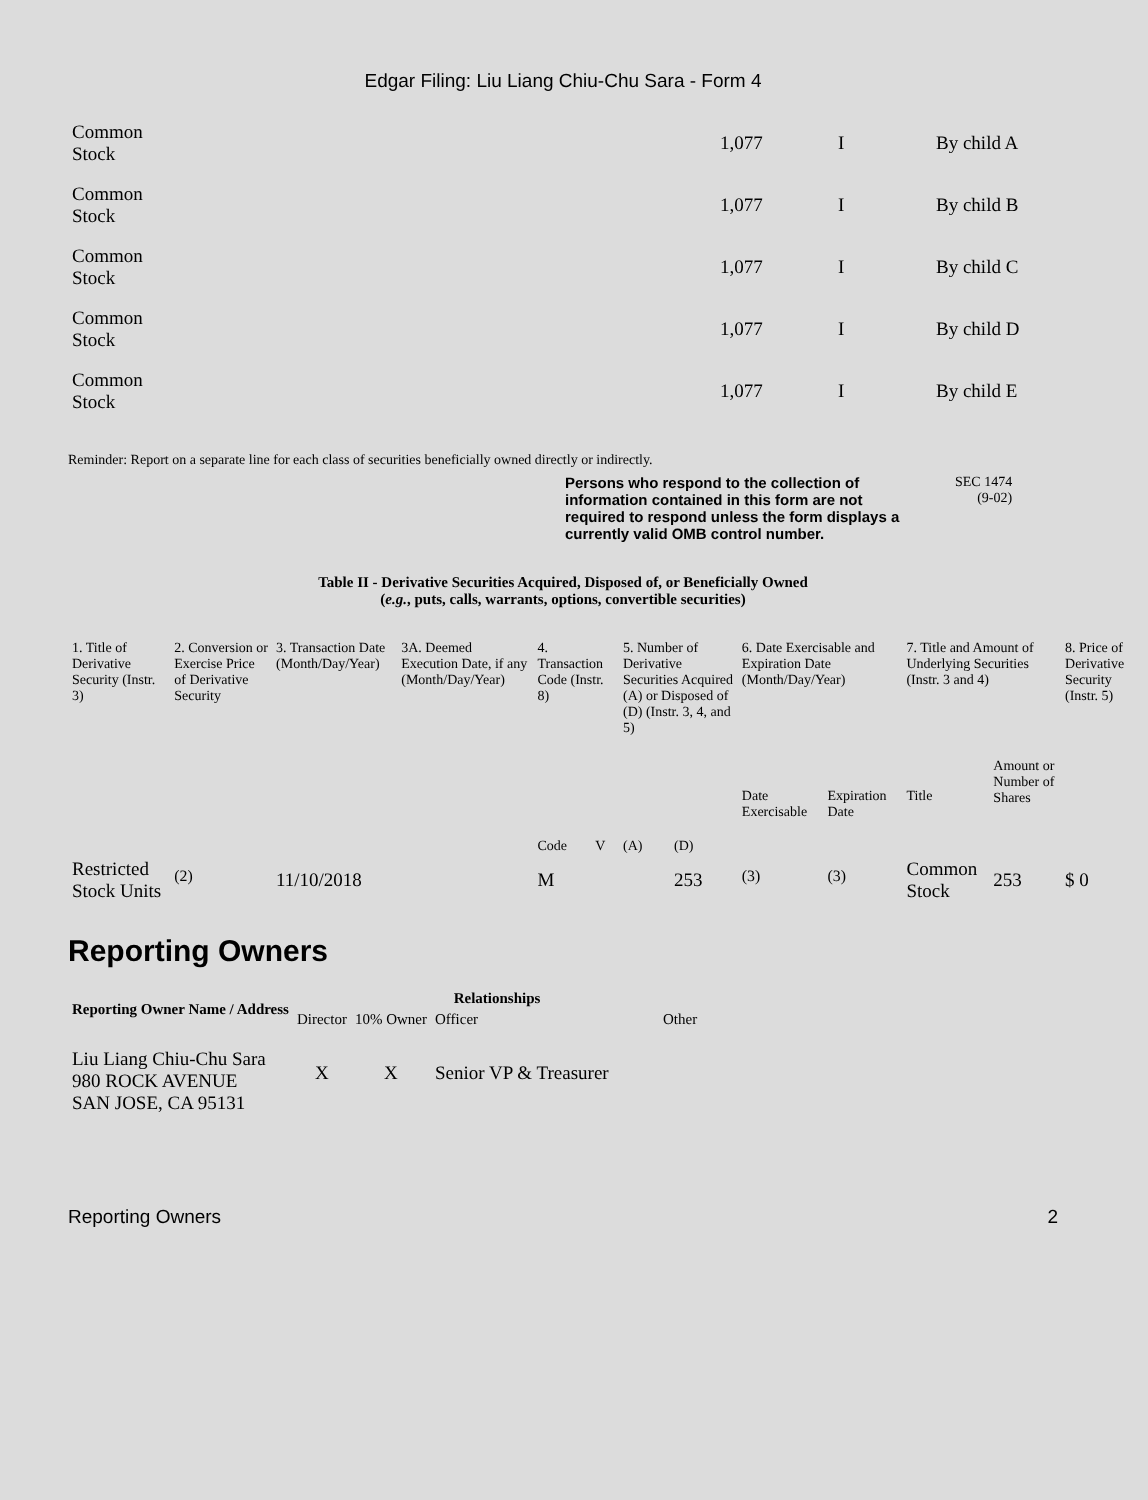Edgar Filing: Liu Liang Chiu-Chu Sara - Form 4
| Common Stock | 1,077 | I | By child A |
| Common Stock | 1,077 | I | By child B |
| Common Stock | 1,077 | I | By child C |
| Common Stock | 1,077 | I | By child D |
| Common Stock | 1,077 | I | By child E |
Reminder: Report on a separate line for each class of securities beneficially owned directly or indirectly.
Persons who respond to the collection of information contained in this form are not required to respond unless the form displays a currently valid OMB control number.
SEC 1474
(9-02)
Table II - Derivative Securities Acquired, Disposed of, or Beneficially Owned
(e.g., puts, calls, warrants, options, convertible securities)
| 1. Title of Derivative Security (Instr. 3) | 2. Conversion or Exercise Price of Derivative Security | 3. Transaction Date (Month/Day/Year) | 3A. Deemed Execution Date, if any (Month/Day/Year) | 4. Transaction Code (Instr. 8) | | 5. Number of Derivative Securities Acquired (A) or Disposed of (D) (Instr. 3, 4, and 5) | | 6. Date Exercisable and Expiration Date (Month/Day/Year) | | 7. Title and Amount of Underlying Securities (Instr. 3 and 4) | | 8. Price of Derivative Security (Instr. 5) |
| | | | | Code | V | (A) | (D) | Date Exercisable | Expiration Date | Title | Amount or Number of Shares | |
| Restricted Stock Units | <sup>(2)</sup> | 11/10/2018 | | M | | | 253 | <sup>(3)</sup> | <sup>(3)</sup> | Common Stock | 253 | $ 0 |
Reporting Owners
| Reporting Owner Name / Address | Relationships | | | |
| --- | --- | --- | --- | --- |
| | Director | 10% Owner | Officer | Other |
| Liu Liang Chiu-Chu Sara 980 ROCK AVENUE SAN JOSE, CA 95131 | X | X | Senior VP & Treasurer | |
Reporting Owners 2